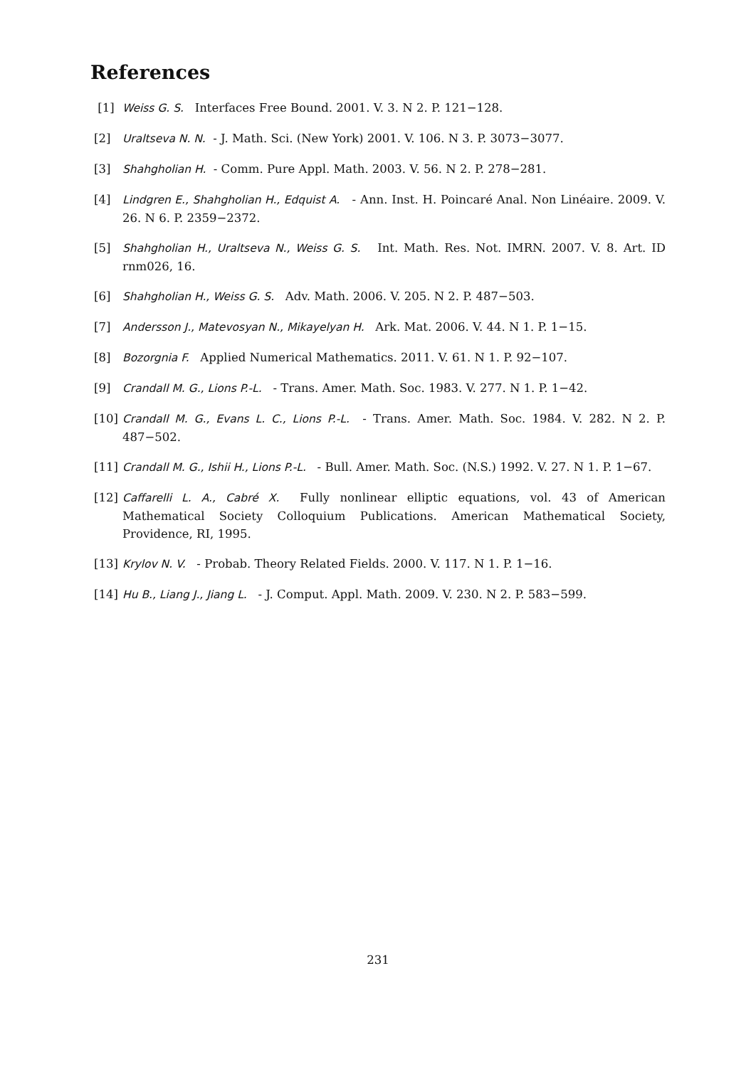References
[1] Weiss G. S. Interfaces Free Bound. 2001. V. 3. N 2. P. 121−128.
[2] Uraltseva N. N. - J. Math. Sci. (New York) 2001. V. 106. N 3. P. 3073−3077.
[3] Shahgholian H. - Comm. Pure Appl. Math. 2003. V. 56. N 2. P. 278−281.
[4] Lindgren E., Shahgholian H., Edquist A. - Ann. Inst. H. Poincaré Anal. Non Linéaire. 2009. V. 26. N 6. P. 2359−2372.
[5] Shahgholian H., Uraltseva N., Weiss G. S. Int. Math. Res. Not. IMRN. 2007. V. 8. Art. ID rnm026, 16.
[6] Shahgholian H., Weiss G. S. Adv. Math. 2006. V. 205. N 2. P. 487−503.
[7] Andersson J., Matevosyan N., Mikayelyan H. Ark. Mat. 2006. V. 44. N 1. P. 1−15.
[8] Bozorgnia F. Applied Numerical Mathematics. 2011. V. 61. N 1. P. 92−107.
[9] Crandall M. G., Lions P.-L. - Trans. Amer. Math. Soc. 1983. V. 277. N 1. P. 1−42.
[10] Crandall M. G., Evans L. C., Lions P.-L. - Trans. Amer. Math. Soc. 1984. V. 282. N 2. P. 487−502.
[11] Crandall M. G., Ishii H., Lions P.-L. - Bull. Amer. Math. Soc. (N.S.) 1992. V. 27. N 1. P. 1−67.
[12] Caffarelli L. A., Cabré X. Fully nonlinear elliptic equations, vol. 43 of American Mathematical Society Colloquium Publications. American Mathematical Society, Providence, RI, 1995.
[13] Krylov N. V. - Probab. Theory Related Fields. 2000. V. 117. N 1. P. 1−16.
[14] Hu B., Liang J., Jiang L. - J. Comput. Appl. Math. 2009. V. 230. N 2. P. 583−599.
231